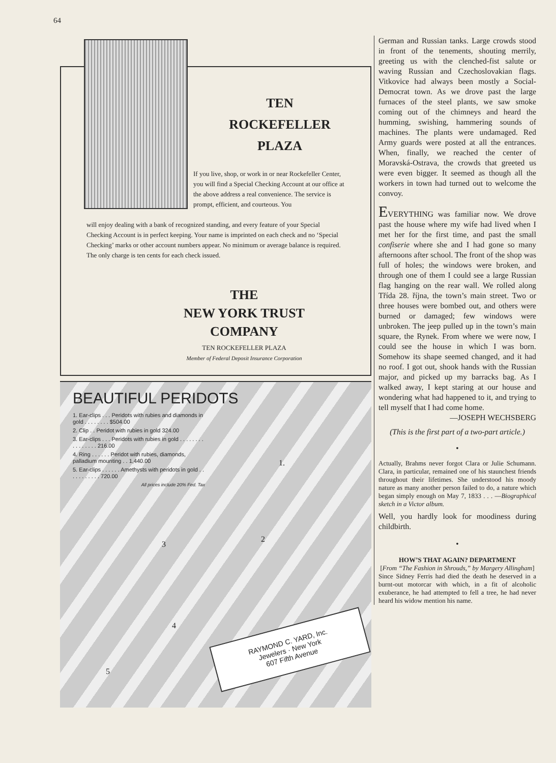64
TEN
ROCKEFELLER
PLAZA
If you live, shop, or work in or near Rockefeller Center, you will find a Special Checking Account at our office at the above address a real convenience. The service is prompt, efficient, and courteous. You
will enjoy dealing with a bank of recognized standing, and every feature of your Special Checking Account is in perfect keeping. Your name is imprinted on each check and no ‘Special Checking’ marks or other account numbers appear. No minimum or average balance is required. The only charge is ten cents for each check issued.
THE
NEW YORK TRUST
COMPANY
TEN ROCKEFELLER PLAZA
Member of Federal Deposit Insurance Corporation
BEAUTIFUL PERIDOTS
1. Ear-clips . . . Peridots with rubies and diamonds in gold . . . . . . . . $504.00
2. Clip . . Peridot with rubies in gold 324.00
3. Ear-clips . . . Peridots with rubies in gold . . . . . . . . . . . . . . . . 216.00
4. Ring . . . . . . Peridot with rubies, diamonds, palladium mounting . . 1,440.00
5. Ear-clips . . . . . . Amethysts with peridots in gold . . . . . . . . . . . 720.00
All prices include 20% Fed. Tax
1.
2
3
4
5
RAYMOND C. YARD, Inc.
Jewelers · New York
607 Fifth Avenue
German and Russian tanks. Large crowds stood in front of the tenements, shouting merrily, greeting us with the clenched-fist salute or waving Russian and Czechoslovakian flags. Vitkovice had always been mostly a Social-Democrat town. As we drove past the large furnaces of the steel plants, we saw smoke coming out of the chimneys and heard the humming, swishing, hammering sounds of machines. The plants were undamaged. Red Army guards were posted at all the entrances. When, finally, we reached the center of Moravská-Ostrava, the crowds that greeted us were even bigger. It seemed as though all the workers in town had turned out to welcome the convoy.
EVERYTHING was familiar now. We drove past the house where my wife had lived when I met her for the first time, and past the small confiserie where she and I had gone so many afternoons after school. The front of the shop was full of holes; the windows were broken, and through one of them I could see a large Russian flag hanging on the rear wall. We rolled along Třída 28. října, the town’s main street. Two or three houses were bombed out, and others were burned or damaged; few windows were unbroken. The jeep pulled up in the town’s main square, the Rynek. From where we were now, I could see the house in which I was born. Somehow its shape seemed changed, and it had no roof. I got out, shook hands with the Russian major, and picked up my barracks bag. As I walked away, I kept staring at our house and wondering what had happened to it, and trying to tell myself that I had come home.
—JOSEPH WECHSBERG
(This is the first part of a two-part article.)
•
Actually, Brahms never forgot Clara or Julie Schumann. Clara, in particular, remained one of his staunchest friends throughout their lifetimes. She understood his moody nature as many another person failed to do, a nature which began simply enough on May 7, 1833 . . . —Biographical sketch in a Victor album.
Well, you hardly look for moodiness during childbirth.
•
HOW’S THAT AGAIN? DEPARTMENT
[From “The Fashion in Shrouds,” by Margery Allingham]
Since Sidney Ferris had died the death he deserved in a burnt-out motorcar with which, in a fit of alcoholic exuberance, he had attempted to fell a tree, he had never heard his widow mention his name.